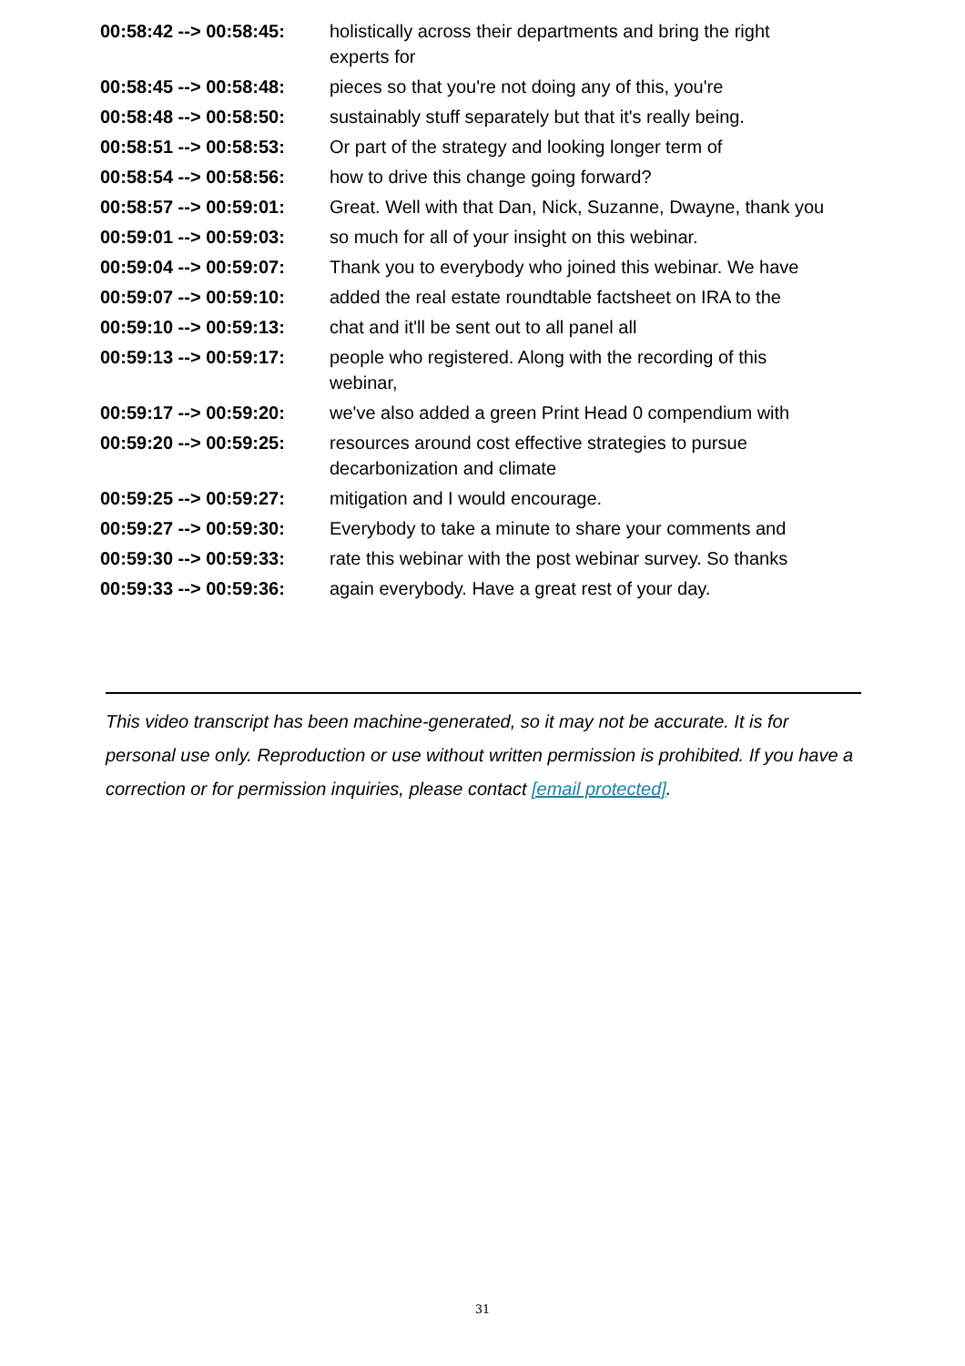| 00:58:42 --> 00:58:45: | holistically across their departments and bring the right experts for |
| 00:58:45 --> 00:58:48: | pieces so that you're not doing any of this, you're |
| 00:58:48 --> 00:58:50: | sustainably stuff separately but that it's really being. |
| 00:58:51 --> 00:58:53: | Or part of the strategy and looking longer term of |
| 00:58:54 --> 00:58:56: | how to drive this change going forward? |
| 00:58:57 --> 00:59:01: | Great. Well with that Dan, Nick, Suzanne, Dwayne, thank you |
| 00:59:01 --> 00:59:03: | so much for all of your insight on this webinar. |
| 00:59:04 --> 00:59:07: | Thank you to everybody who joined this webinar. We have |
| 00:59:07 --> 00:59:10: | added the real estate roundtable factsheet on IRA to the |
| 00:59:10 --> 00:59:13: | chat and it'll be sent out to all panel all |
| 00:59:13 --> 00:59:17: | people who registered. Along with the recording of this webinar, |
| 00:59:17 --> 00:59:20: | we've also added a green Print Head 0 compendium with |
| 00:59:20 --> 00:59:25: | resources around cost effective strategies to pursue decarbonization and climate |
| 00:59:25 --> 00:59:27: | mitigation and I would encourage. |
| 00:59:27 --> 00:59:30: | Everybody to take a minute to share your comments and |
| 00:59:30 --> 00:59:33: | rate this webinar with the post webinar survey. So thanks |
| 00:59:33 --> 00:59:36: | again everybody. Have a great rest of your day. |
This video transcript has been machine-generated, so it may not be accurate. It is for personal use only. Reproduction or use without written permission is prohibited. If you have a correction or for permission inquiries, please contact [email protected].
31